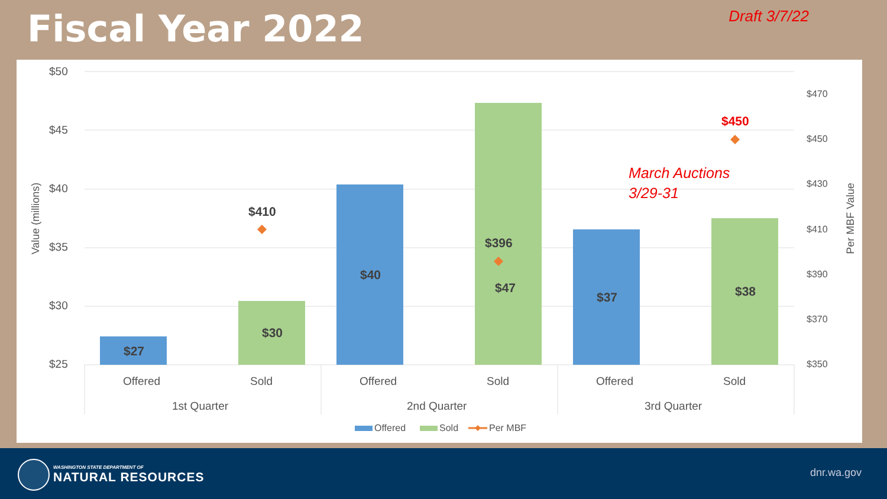Fiscal Year 2022
Draft 3/7/22
$50
$45
$40
$35
$30
$25
$470
$450
$430
$410
$390
$370
$350
Value (millions) Per MBF Value
$410
$27
$30
$40
$396
$47
$37 $38
$450
March Auctions
3/29-31
Offered Sold Offered Sold Offered Sold
1st Quarter 2nd Quarter 3rd Quarter
Offered Sold Per MBF
WASHINGTON STATE DEPARTMENT OF
NATURAL RESOURCES dnr.wa.gov